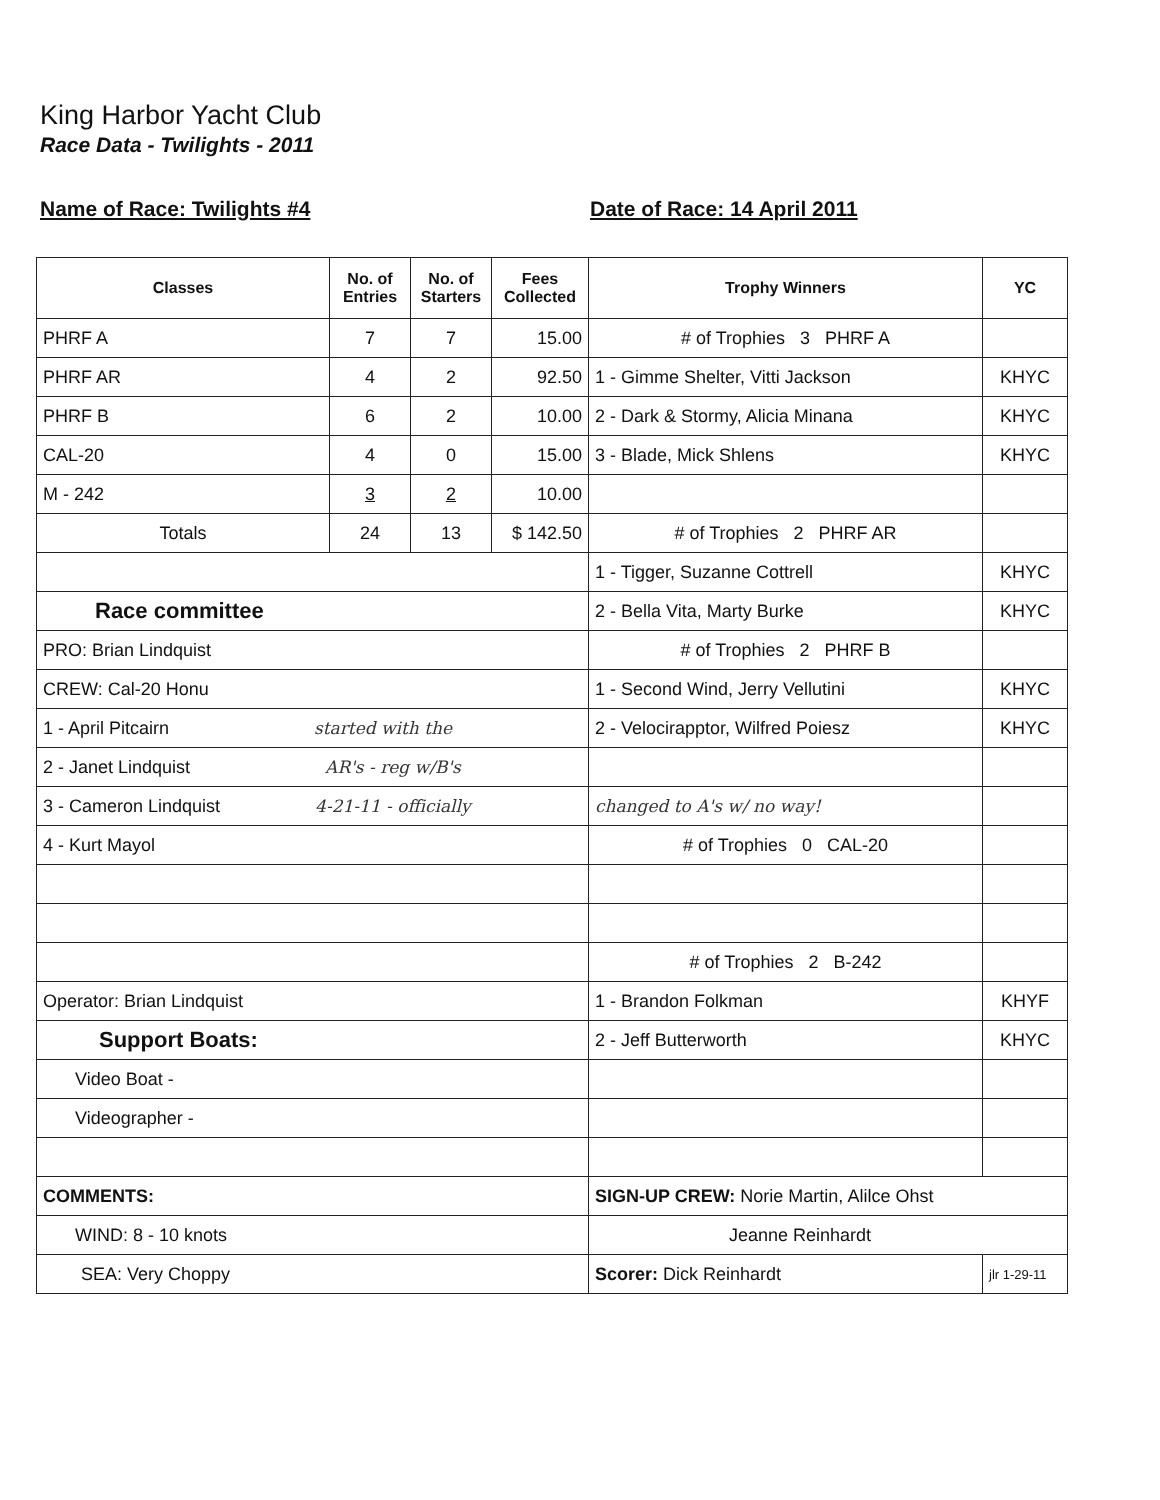King Harbor Yacht Club
Race Data - Twilights - 2011
Name of Race: Twilights #4 Date of Race: 14 April 2011
| Classes | No. of Entries | No. of Starters | Fees Collected | Trophy Winners | YC |
| --- | --- | --- | --- | --- | --- |
| PHRF A | 7 | 7 | 15.00 | # of Trophies 3 PHRF A | |
| PHRF AR | 4 | 2 | 92.50 | 1 - Gimme Shelter, Vitti Jackson | KHYC |
| PHRF B | 6 | 2 | 10.00 | 2 - Dark & Stormy, Alicia Minana | KHYC |
| CAL-20 | 4 | 0 | 15.00 | 3 - Blade, Mick Shlens | KHYC |
| M - 242 | 3 | 2 | 10.00 | | |
| Totals | 24 | 13 | $ 142.50 | # of Trophies 2 PHRF AR | |
| | | | | 1 - Tigger, Suzanne Cottrell | KHYC |
| Race committee | | | | 2 - Bella Vita, Marty Burke | KHYC |
| PRO: Brian Lindquist | | | | # of Trophies 2 PHRF B | |
| CREW: Cal-20 Honu | | | | 1 - Second Wind, Jerry Vellutini | KHYC |
| 1 - April Pitcairn started with the | | | | 2 - Velocirapptor, Wilfred Poiesz | KHYC |
| 2 - Janet Lindquist AR's - reg w/B's | | | | | |
| 3 - Cameron Lindquist 4-21-11 - officially | | | | changed to A's w/ no way! | |
| 4 - Kurt Mayol | | | | # of Trophies 0 CAL-20 | |
| | | | | # of Trophies 2 B-242 | |
| Operator: Brian Lindquist | | | | 1 - Brandon Folkman | KHYF |
| Support Boats: | | | | 2 - Jeff Butterworth | KHYC |
| Video Boat - | | | | | |
| Videographer - | | | | | |
| COMMENTS: | | | | SIGN-UP CREW: Norie Martin, Alilce Ohst | |
| WIND: 8 - 10 knots | | | | Jeanne Reinhardt | |
| SEA: Very Choppy | | | | Scorer: Dick Reinhardt | jlr 1-29-11 |